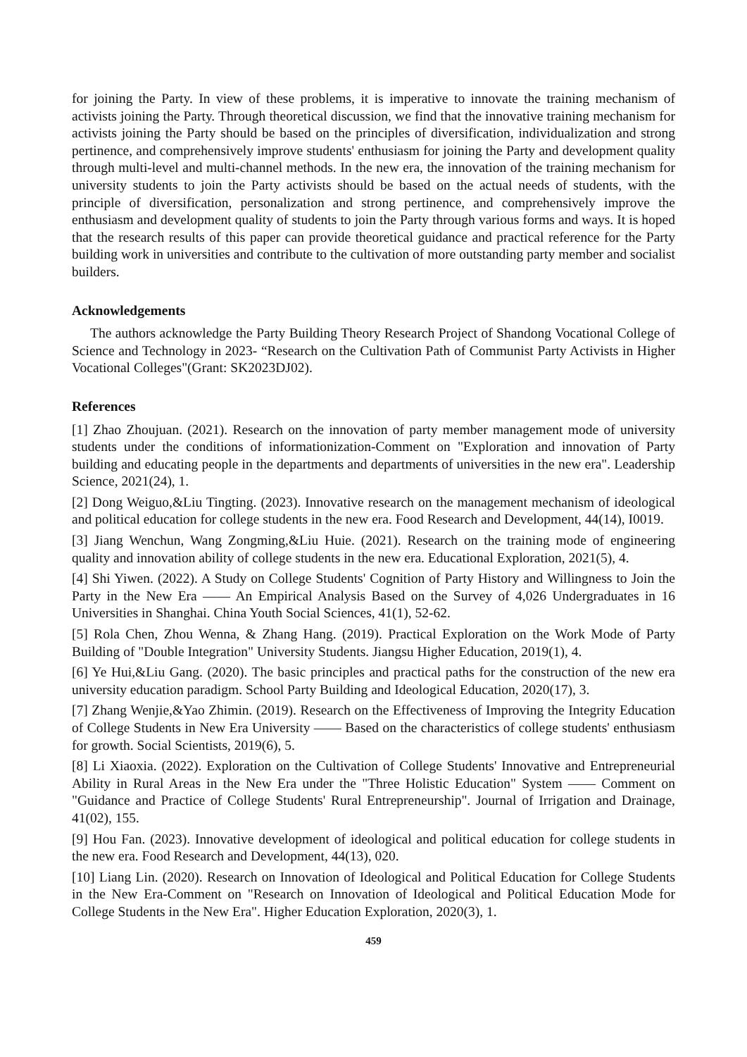for joining the Party. In view of these problems, it is imperative to innovate the training mechanism of activists joining the Party. Through theoretical discussion, we find that the innovative training mechanism for activists joining the Party should be based on the principles of diversification, individualization and strong pertinence, and comprehensively improve students' enthusiasm for joining the Party and development quality through multi-level and multi-channel methods. In the new era, the innovation of the training mechanism for university students to join the Party activists should be based on the actual needs of students, with the principle of diversification, personalization and strong pertinence, and comprehensively improve the enthusiasm and development quality of students to join the Party through various forms and ways. It is hoped that the research results of this paper can provide theoretical guidance and practical reference for the Party building work in universities and contribute to the cultivation of more outstanding party member and socialist builders.
Acknowledgements
The authors acknowledge the Party Building Theory Research Project of Shandong Vocational College of Science and Technology in 2023- “Research on the Cultivation Path of Communist Party Activists in Higher Vocational Colleges"(Grant: SK2023DJ02).
References
[1] Zhao Zhoujuan. (2021). Research on the innovation of party member management mode of university students under the conditions of informationization-Comment on "Exploration and innovation of Party building and educating people in the departments and departments of universities in the new era". Leadership Science, 2021(24), 1.
[2] Dong Weiguo,&Liu Tingting. (2023). Innovative research on the management mechanism of ideological and political education for college students in the new era. Food Research and Development, 44(14), I0019.
[3] Jiang Wenchun, Wang Zongming,&Liu Huie. (2021). Research on the training mode of engineering quality and innovation ability of college students in the new era. Educational Exploration, 2021(5), 4.
[4] Shi Yiwen. (2022). A Study on College Students' Cognition of Party History and Willingness to Join the Party in the New Era —— An Empirical Analysis Based on the Survey of 4,026 Undergraduates in 16 Universities in Shanghai. China Youth Social Sciences, 41(1), 52-62.
[5] Rola Chen, Zhou Wenna, & Zhang Hang. (2019). Practical Exploration on the Work Mode of Party Building of "Double Integration" University Students. Jiangsu Higher Education, 2019(1), 4.
[6] Ye Hui,&Liu Gang. (2020). The basic principles and practical paths for the construction of the new era university education paradigm. School Party Building and Ideological Education, 2020(17), 3.
[7] Zhang Wenjie,&Yao Zhimin. (2019). Research on the Effectiveness of Improving the Integrity Education of College Students in New Era University —— Based on the characteristics of college students' enthusiasm for growth. Social Scientists, 2019(6), 5.
[8] Li Xiaoxia. (2022). Exploration on the Cultivation of College Students' Innovative and Entrepreneurial Ability in Rural Areas in the New Era under the "Three Holistic Education" System —— Comment on "Guidance and Practice of College Students' Rural Entrepreneurship". Journal of Irrigation and Drainage, 41(02), 155.
[9] Hou Fan. (2023). Innovative development of ideological and political education for college students in the new era. Food Research and Development, 44(13), 020.
[10] Liang Lin. (2020). Research on Innovation of Ideological and Political Education for College Students in the New Era-Comment on "Research on Innovation of Ideological and Political Education Mode for College Students in the New Era". Higher Education Exploration, 2020(3), 1.
459